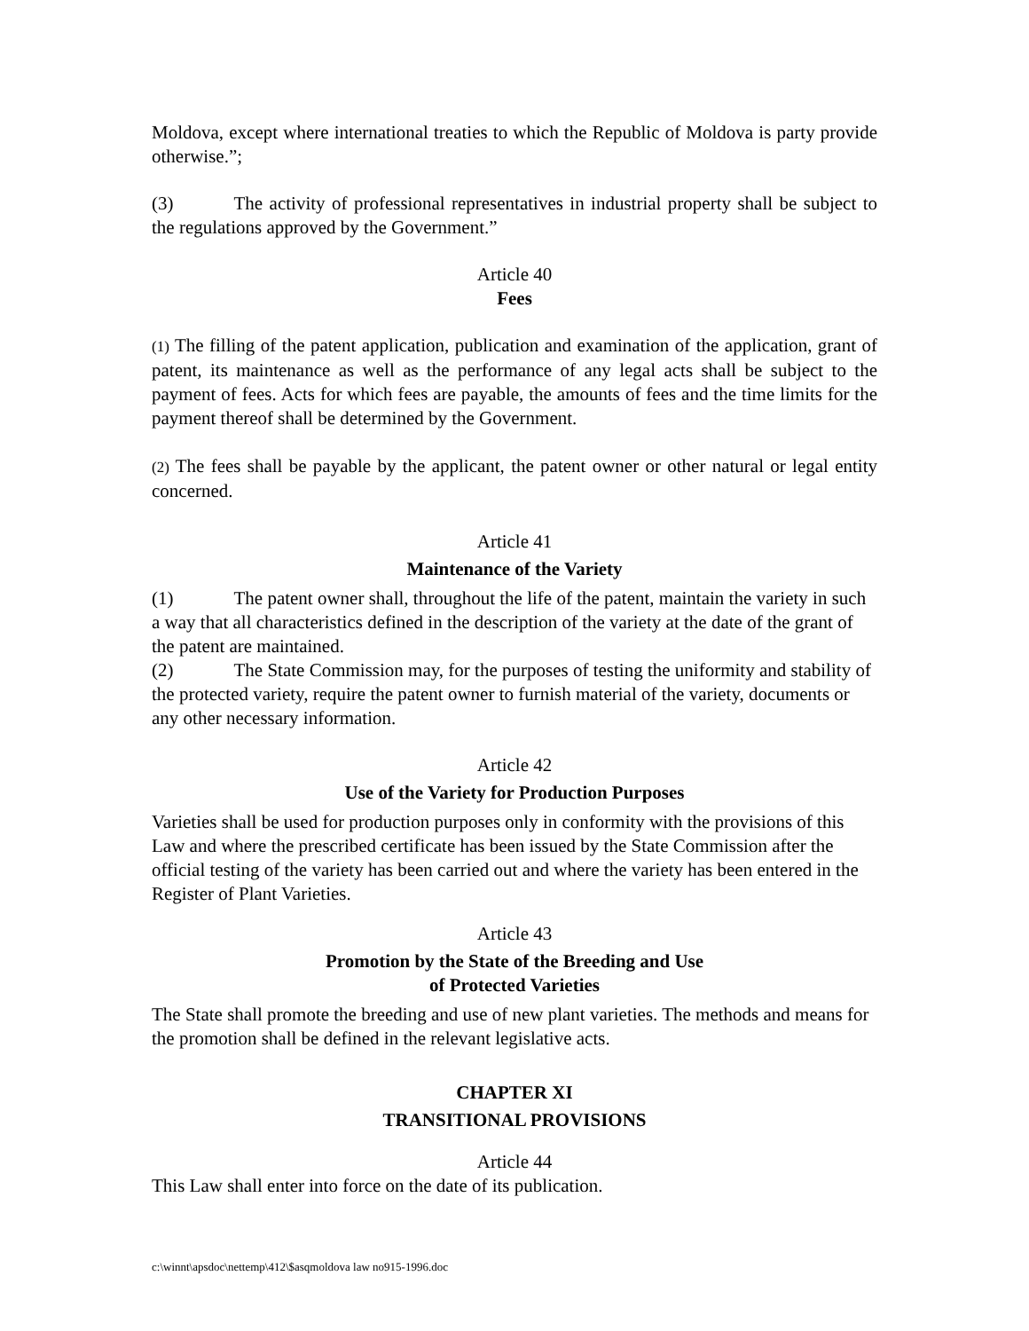Moldova, except where international treaties to which the Republic of Moldova is party provide otherwise.”;
(3) The activity of professional representatives in industrial property shall be subject to the regulations approved by the Government.”
Article 40
Fees
(1) The filling of the patent application, publication and examination of the application, grant of patent, its maintenance as well as the performance of any legal acts shall be subject to the payment of fees. Acts for which fees are payable, the amounts of fees and the time limits for the payment thereof shall be determined by the Government.
(2) The fees shall be payable by the applicant, the patent owner or other natural or legal entity concerned.
Article 41
Maintenance of the Variety
(1) The patent owner shall, throughout the life of the patent, maintain the variety in such a way that all characteristics defined in the description of the variety at the date of the grant of the patent are maintained.
(2) The State Commission may, for the purposes of testing the uniformity and stability of the protected variety, require the patent owner to furnish material of the variety, documents or any other necessary information.
Article 42
Use of the Variety for Production Purposes
Varieties shall be used for production purposes only in conformity with the provisions of this Law and where the prescribed certificate has been issued by the State Commission after the official testing of the variety has been carried out and where the variety has been entered in the Register of Plant Varieties.
Article 43
Promotion by the State of the Breeding and Use
of Protected Varieties
The State shall promote the breeding and use of new plant varieties. The methods and means for the promotion shall be defined in the relevant legislative acts.
CHAPTER XI
TRANSITIONAL PROVISIONS
Article 44
This Law shall enter into force on the date of its publication.
c:\winnt\apsdoc\nettemp\412\$asqmoldova law no915-1996.doc